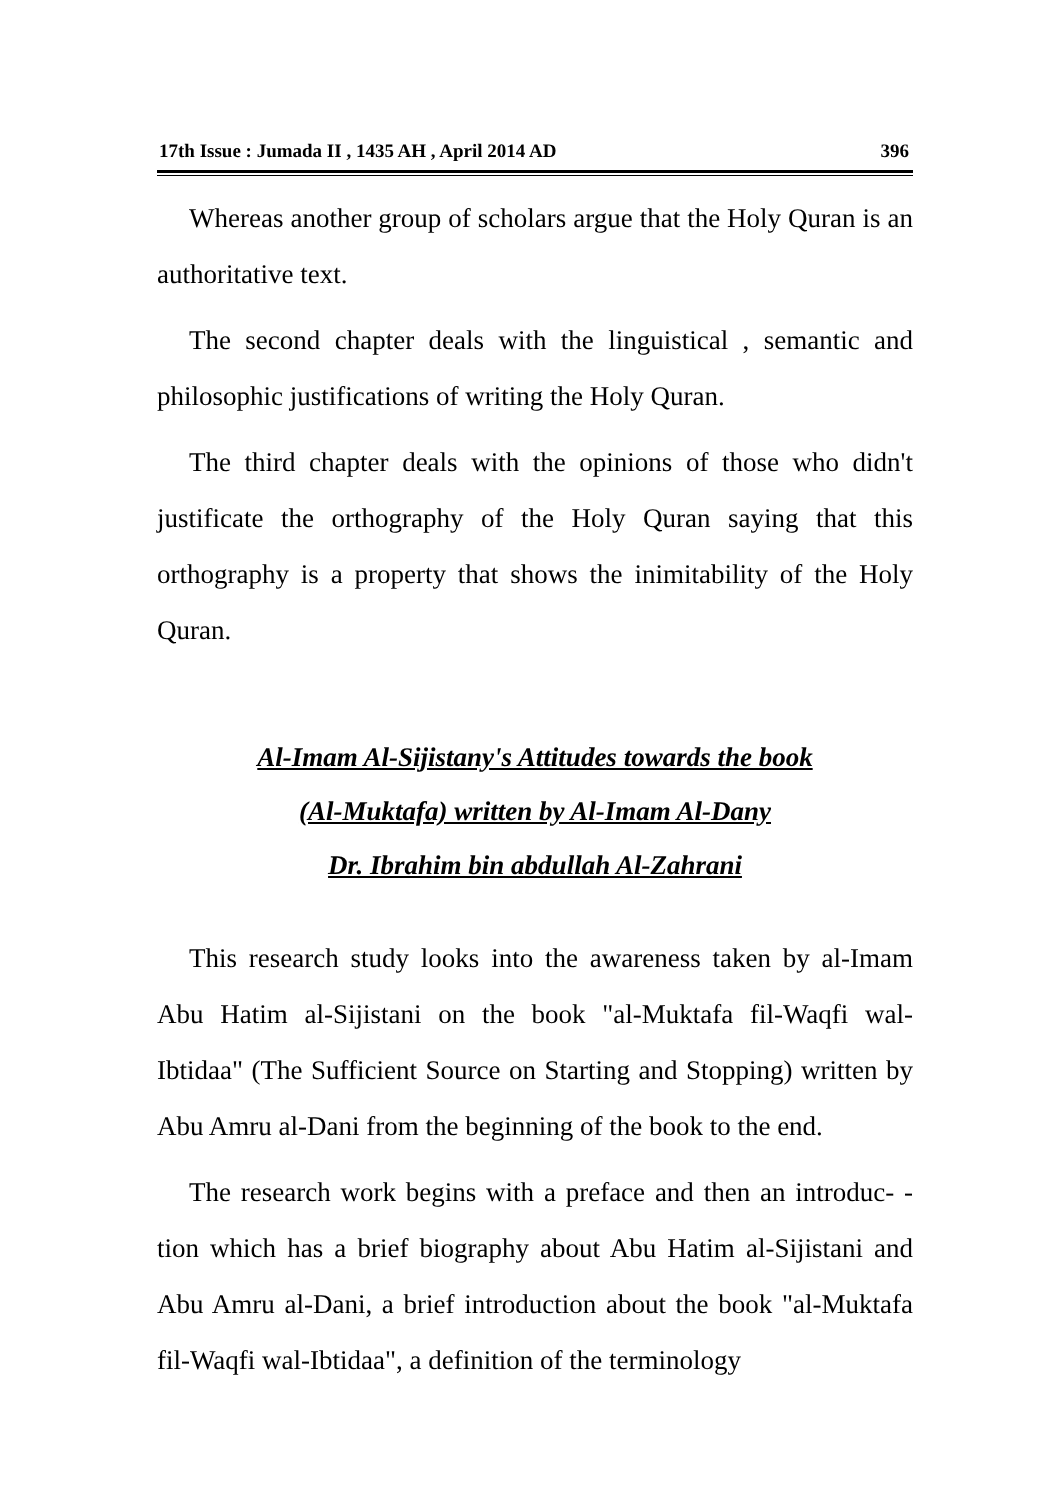17th Issue : Jumada II , 1435 AH , April 2014 AD 396
Whereas another group of scholars argue that the Holy Quran is an authoritative text.
The second chapter deals with the linguistical , semantic and philosophic justifications of writing the Holy Quran.
The third chapter deals with the opinions of those who didn't justificate the orthography of the Holy Quran saying that this orthography is a property that shows the inimitability of the Holy Quran.
Al-Imam Al-Sijistany's Attitudes towards the book
(Al-Muktafa) written by Al-Imam Al-Dany
Dr. Ibrahim bin abdullah Al-Zahrani
This research study looks into the awareness taken by al-Imam Abu Hatim al-Sijistani on the book "al-Muktafa fil-Waqfi wal-Ibtidaa" (The Sufficient Source on Starting and Stopping) written by Abu Amru al-Dani from the beginning of the book to the end.
The research work begins with a preface and then an introduc- -tion which has a brief biography about Abu Hatim al-Sijistani and Abu Amru al-Dani, a brief introduction about the book "al-Muktafa fil-Waqfi wal-Ibtidaa", a definition of the terminology